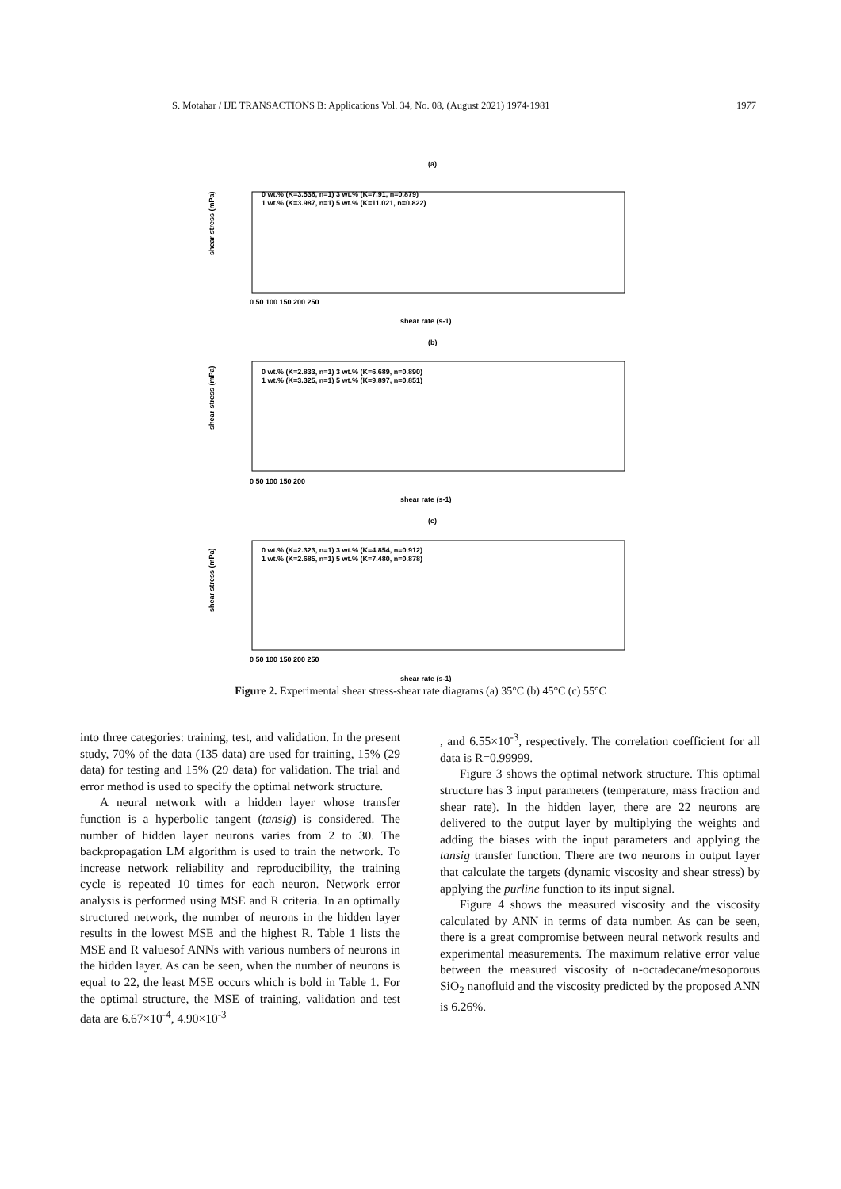S. Motahar / IJE TRANSACTIONS B: Applications Vol. 34, No. 08, (August 2021) 1974-1981 1977
(a)
(b)
(c)
0 wt.% (K=3.536, n=1) 3 wt.% (K=7.91, n=0.879)
1 wt.% (K=3.987, n=1) 5 wt.% (K=11.021, n=0.822)
0 wt.% (K=2.833, n=1) 3 wt.% (K=6.689, n=0.890)
1 wt.% (K=3.325, n=1) 5 wt.% (K=9.897, n=0.851)
0 wt.% (K=2.323, n=1) 3 wt.% (K=4.854, n=0.912)
1 wt.% (K=2.685, n=1) 5 wt.% (K=7.480, n=0.878)
0 50 100 150 200 250
shear rate (s-1)
0 50 100 150 200
shear rate (s-1)
0 50 100 150 200 250
shear rate (s-1)
shear stress (mPa)
shear stress (mPa)
shear stress (mPa)
Figure 2. Experimental shear stress-shear rate diagrams (a) 35°C (b) 45°C (c) 55°C
into three categories: training, test, and validation. In the present study, 70% of the data (135 data) are used for training, 15% (29 data) for testing and 15% (29 data) for validation. The trial and error method is used to specify the optimal network structure.
A neural network with a hidden layer whose transfer function is a hyperbolic tangent (tansig) is considered. The number of hidden layer neurons varies from 2 to 30. The backpropagation LM algorithm is used to train the network. To increase network reliability and reproducibility, the training cycle is repeated 10 times for each neuron. Network error analysis is performed using MSE and R criteria. In an optimally structured network, the number of neurons in the hidden layer results in the lowest MSE and the highest R. Table 1 lists the MSE and R valuesof ANNs with various numbers of neurons in the hidden layer. As can be seen, when the number of neurons is equal to 22, the least MSE occurs which is bold in Table 1. For the optimal structure, the MSE of training, validation and test data are 6.67×10<sup>-4</sup>, 4.90×10<sup>-3</sup>
, and 6.55×10<sup>-3</sup>, respectively. The correlation coefficient for all data is R=0.99999.
Figure 3 shows the optimal network structure. This optimal structure has 3 input parameters (temperature, mass fraction and shear rate). In the hidden layer, there are 22 neurons are delivered to the output layer by multiplying the weights and adding the biases with the input parameters and applying the tansig transfer function. There are two neurons in output layer that calculate the targets (dynamic viscosity and shear stress) by applying the purline function to its input signal.
Figure 4 shows the measured viscosity and the viscosity calculated by ANN in terms of data number. As can be seen, there is a great compromise between neural network results and experimental measurements. The maximum relative error value between the measured viscosity of n-octadecane/mesoporous SiO<sub>2</sub> nanofluid and the viscosity predicted by the proposed ANN is 6.26%.